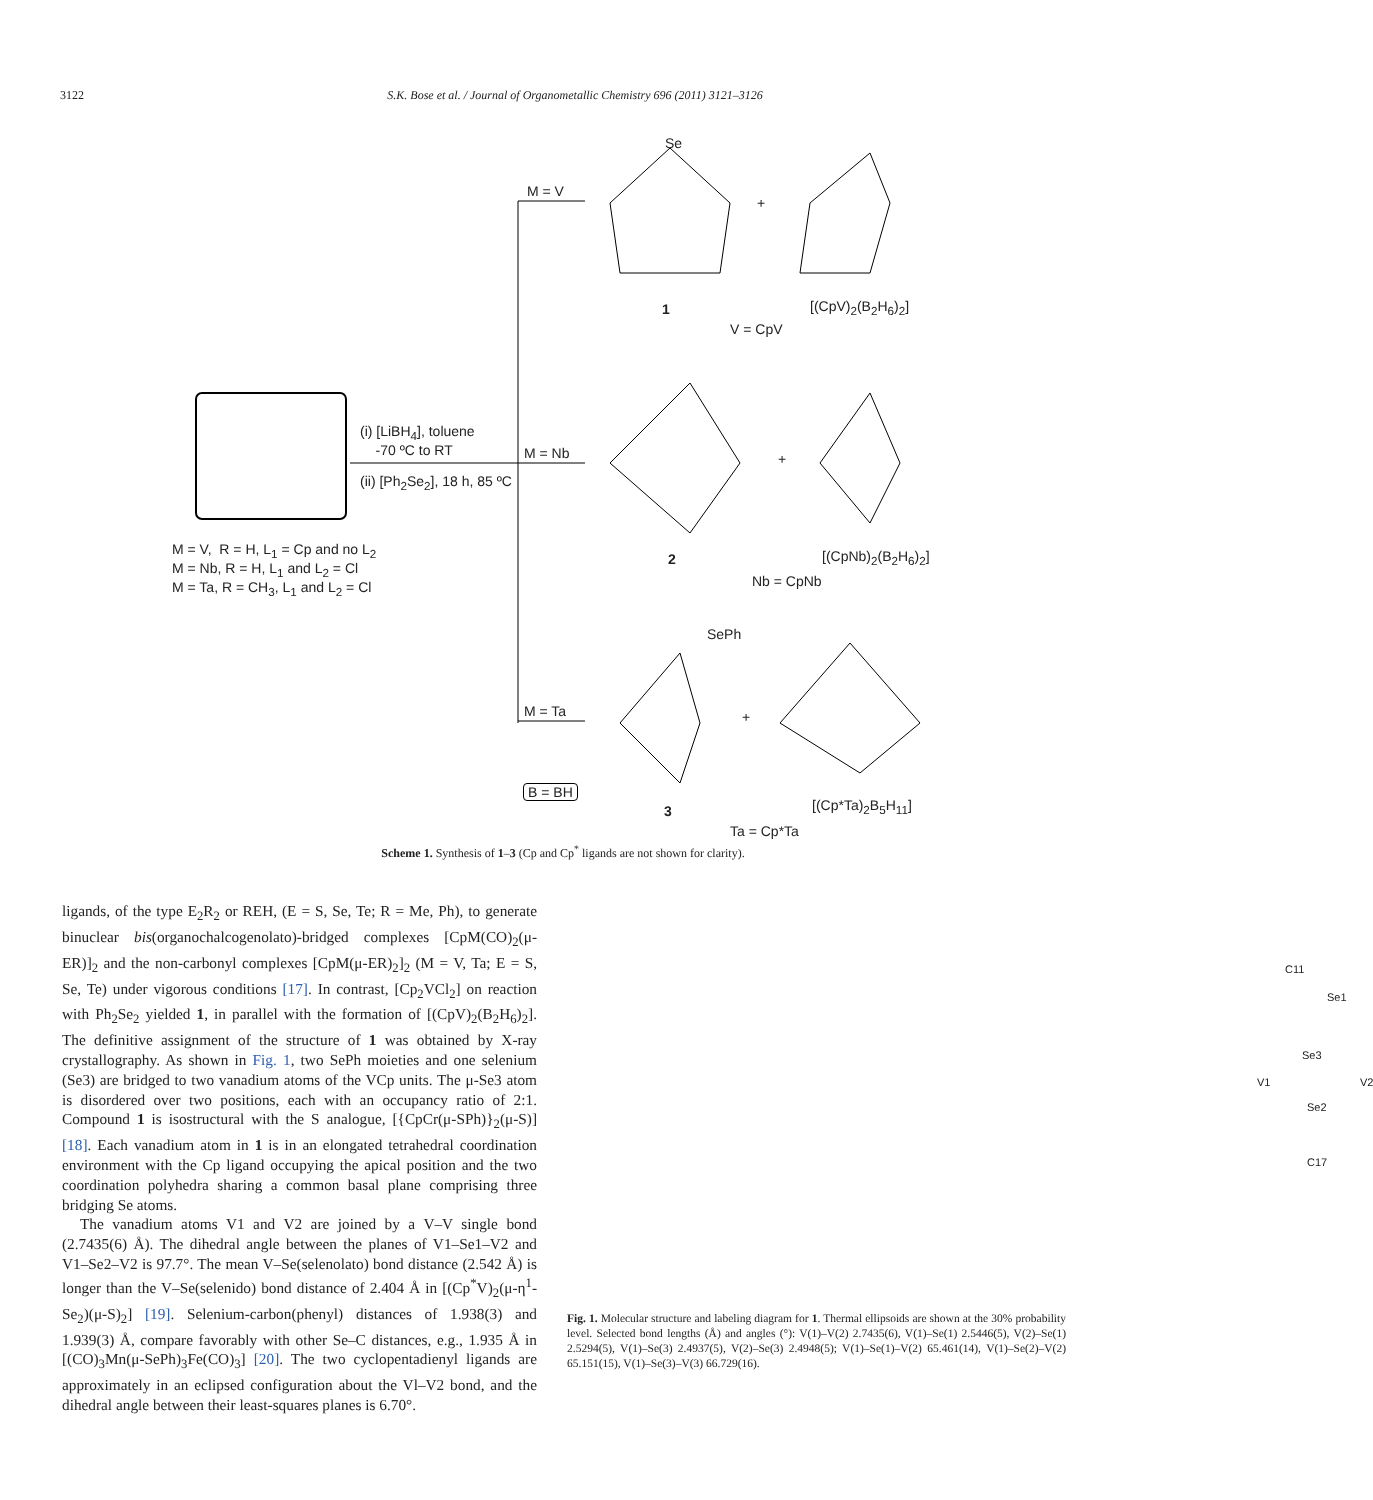3122 S.K. Bose et al. / Journal of Organometallic Chemistry 696 (2011) 3121–3126
M = V
Se
+
1 [(CpV)<sub>2</sub>(B<sub>2</sub>H<sub>6</sub>)<sub>2</sub>]
V = CpV
(i) [LiBH<sub>4</sub>], toluene
-70 ºC to RT
(ii) [Ph<sub>2</sub>Se<sub>2</sub>], 18 h, 85 ºC
M = Nb +
2 [(CpNb)<sub>2</sub>(B<sub>2</sub>H<sub>6</sub>)<sub>2</sub>]
Nb = CpNb
M = V, R = H, L<sub>1</sub> = Cp and no L<sub>2</sub>
M = Nb, R = H, L<sub>1</sub> and L<sub>2</sub> = Cl
M = Ta, R = CH<sub>3</sub>, L<sub>1</sub> and L<sub>2</sub> = Cl
SePh
M = Ta +
B = BH
3 [(Cp*Ta)<sub>2</sub>B<sub>5</sub>H<sub>11</sub>]
Ta = Cp*Ta
Scheme 1. Synthesis of 1–3 (Cp and Cp<sup>*</sup> ligands are not shown for clarity).
ligands, of the type E<sub>2</sub>R<sub>2</sub> or REH, (E = S, Se, Te; R = Me, Ph), to generate binuclear bis(organochalcogenolato)-bridged complexes [CpM(CO)<sub>2</sub>(μ-ER)]<sub>2</sub> and the non-carbonyl complexes [CpM(μ-ER)<sub>2</sub>]<sub>2</sub> (M = V, Ta; E = S, Se, Te) under vigorous conditions [17]. In contrast, [Cp<sub>2</sub>VCl<sub>2</sub>] on reaction with Ph<sub>2</sub>Se<sub>2</sub> yielded 1, in parallel with the formation of [(CpV)<sub>2</sub>(B<sub>2</sub>H<sub>6</sub>)<sub>2</sub>]. The definitive assignment of the structure of 1 was obtained by X-ray crystallography. As shown in Fig. 1, two SePh moieties and one selenium (Se3) are bridged to two vanadium atoms of the VCp units. The μ-Se3 atom is disordered over two positions, each with an occupancy ratio of 2:1. Compound 1 is isostructural with the S analogue, [{CpCr(μ-SPh)}<sub>2</sub>(μ-S)] [18]. Each vanadium atom in 1 is in an elongated tetrahedral coordination environment with the Cp ligand occupying the apical position and the two coordination polyhedra sharing a common basal plane comprising three bridging Se atoms.
The vanadium atoms V1 and V2 are joined by a V–V single bond (2.7435(6) Å). The dihedral angle between the planes of V1–Se1–V2 and V1–Se2–V2 is 97.7°. The mean V–Se(selenolato) bond distance (2.542 Å) is longer than the V–Se(selenido) bond distance of 2.404 Å in [(Cp<sup>*</sup>V)<sub>2</sub>(μ-η<sup>1</sup>-Se<sub>2</sub>)(μ-S)<sub>2</sub>] [19]. Selenium-carbon(phenyl) distances of 1.938(3) and 1.939(3) Å, compare favorably with other Se–C distances, e.g., 1.935 Å in [(CO)<sub>3</sub>Mn(μ-SePh)<sub>3</sub>Fe(CO)<sub>3</sub>] [20]. The two cyclopentadienyl ligands are approximately in an eclipsed configuration about the Vl–V2 bond, and the dihedral angle between their least-squares planes is 6.70°.
C11
Se1
Se3
V1 V2
Se2
C17
Fig. 1. Molecular structure and labeling diagram for 1. Thermal ellipsoids are shown at the 30% probability level. Selected bond lengths (Å) and angles (°): V(1)–V(2) 2.7435(6), V(1)–Se(1) 2.5446(5), V(2)–Se(1) 2.5294(5), V(1)–Se(3) 2.4937(5), V(2)–Se(3) 2.4948(5); V(1)–Se(1)–V(2) 65.461(14), V(1)–Se(2)–V(2) 65.151(15), V(1)–Se(3)–V(3) 66.729(16).